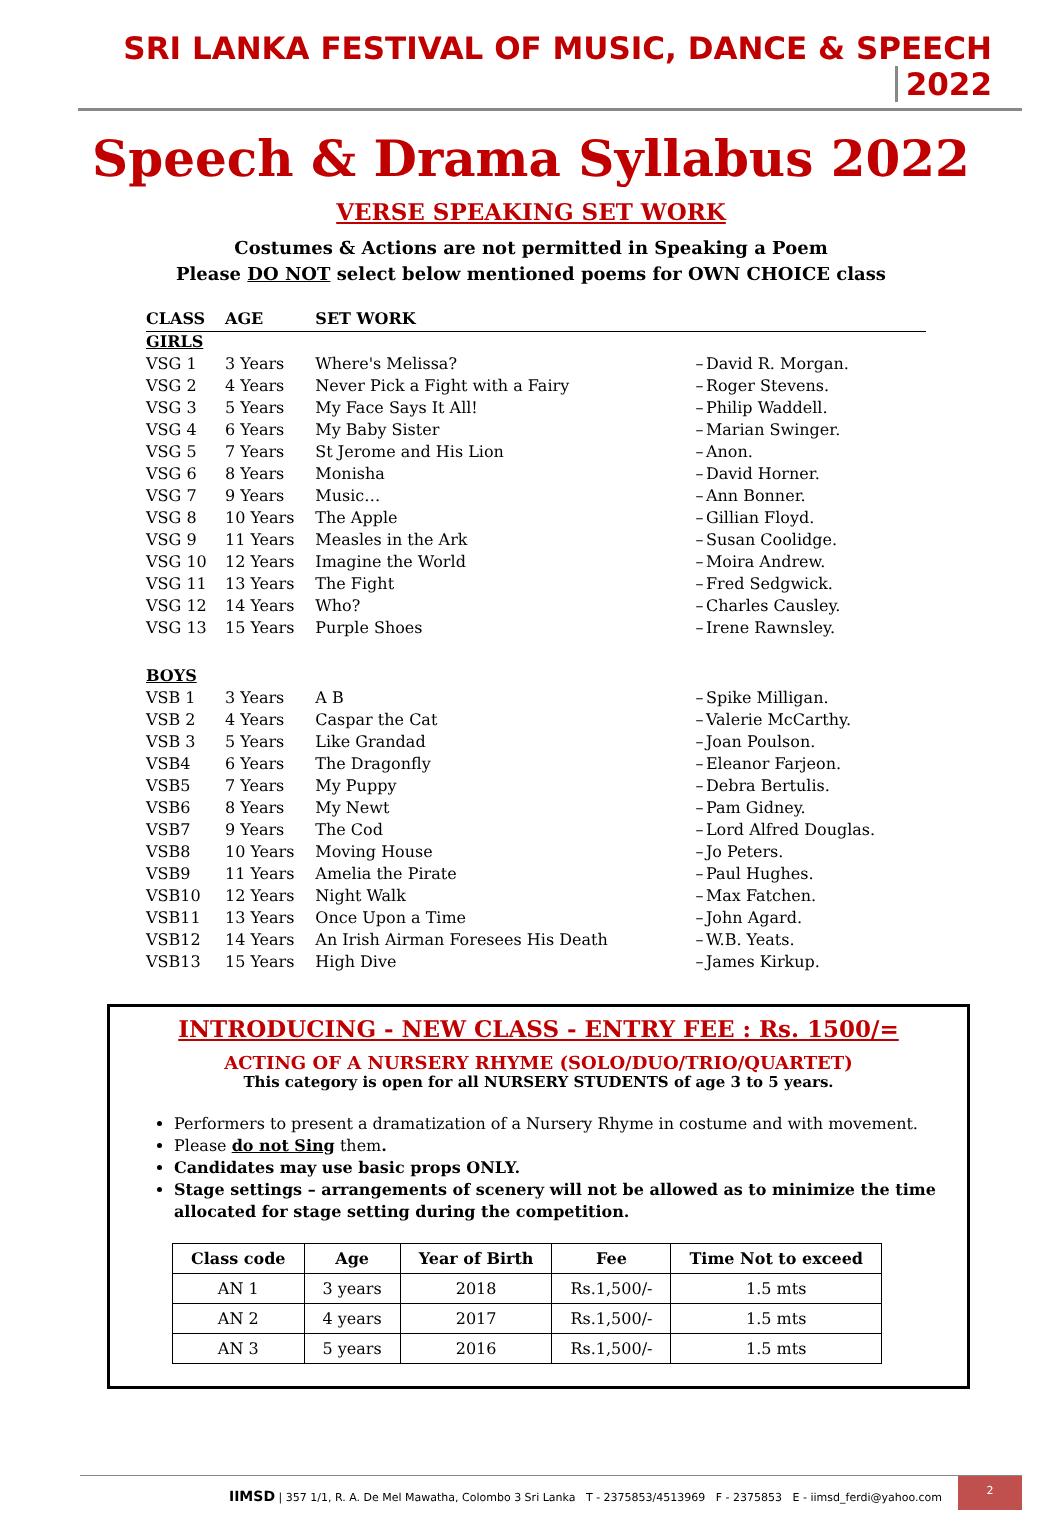SRI LANKA FESTIVAL OF MUSIC, DANCE & SPEECH 2022
Speech & Drama Syllabus 2022
VERSE SPEAKING SET WORK
Costumes & Actions are not permitted in Speaking a Poem
Please DO NOT select below mentioned poems for OWN CHOICE class
| CLASS | AGE | SET WORK | | |
| --- | --- | --- | --- | --- |
| GIRLS | | | | |
| VSG 1 | 3 Years | Where's Melissa? | – | David R. Morgan. |
| VSG 2 | 4 Years | Never Pick a Fight with a Fairy | – | Roger Stevens. |
| VSG 3 | 5 Years | My Face Says It All! | – | Philip Waddell. |
| VSG 4 | 6 Years | My Baby Sister | – | Marian Swinger. |
| VSG 5 | 7 Years | St Jerome and His Lion | – | Anon. |
| VSG 6 | 8 Years | Monisha | – | David Horner. |
| VSG 7 | 9 Years | Music… | – | Ann Bonner. |
| VSG 8 | 10 Years | The Apple | – | Gillian Floyd. |
| VSG 9 | 11 Years | Measles in the Ark | – | Susan Coolidge. |
| VSG 10 | 12 Years | Imagine the World | – | Moira Andrew. |
| VSG 11 | 13 Years | The Fight | – | Fred Sedgwick. |
| VSG 12 | 14 Years | Who? | – | Charles Causley. |
| VSG 13 | 15 Years | Purple Shoes | – | Irene Rawnsley. |
| BOYS | | | | |
| VSB 1 | 3 Years | A B | – | Spike Milligan. |
| VSB 2 | 4 Years | Caspar the Cat | – | Valerie McCarthy. |
| VSB 3 | 5 Years | Like Grandad | – | Joan Poulson. |
| VSB4 | 6 Years | The Dragonfly | – | Eleanor Farjeon. |
| VSB5 | 7 Years | My Puppy | – | Debra Bertulis. |
| VSB6 | 8 Years | My Newt | – | Pam Gidney. |
| VSB7 | 9 Years | The Cod | – | Lord Alfred Douglas. |
| VSB8 | 10 Years | Moving House | – | Jo Peters. |
| VSB9 | 11 Years | Amelia the Pirate | – | Paul Hughes. |
| VSB10 | 12 Years | Night Walk | – | Max Fatchen. |
| VSB11 | 13 Years | Once Upon a Time | – | John Agard. |
| VSB12 | 14 Years | An Irish Airman Foresees His Death | – | W.B. Yeats. |
| VSB13 | 15 Years | High Dive | – | James Kirkup. |
INTRODUCING - NEW CLASS - ENTRY FEE : Rs. 1500/=
ACTING OF A NURSERY RHYME (SOLO/DUO/TRIO/QUARTET)
This category is open for all NURSERY STUDENTS of age 3 to 5 years.
Performers to present a dramatization of a Nursery Rhyme in costume and with movement.
Please do not Sing them.
Candidates may use basic props ONLY.
Stage settings – arrangements of scenery will not be allowed as to minimize the time allocated for stage setting during the competition.
| Class code | Age | Year of Birth | Fee | Time Not to exceed |
| --- | --- | --- | --- | --- |
| AN 1 | 3 years | 2018 | Rs.1,500/- | 1.5 mts |
| AN 2 | 4 years | 2017 | Rs.1,500/- | 1.5 mts |
| AN 3 | 5 years | 2016 | Rs.1,500/- | 1.5 mts |
IIMSD | 357 1/1, R. A. De Mel Mawatha, Colombo 3 Sri Lanka T - 2375853/4513969 F - 2375853 E - iimsd_ferdi@yahoo.com
2